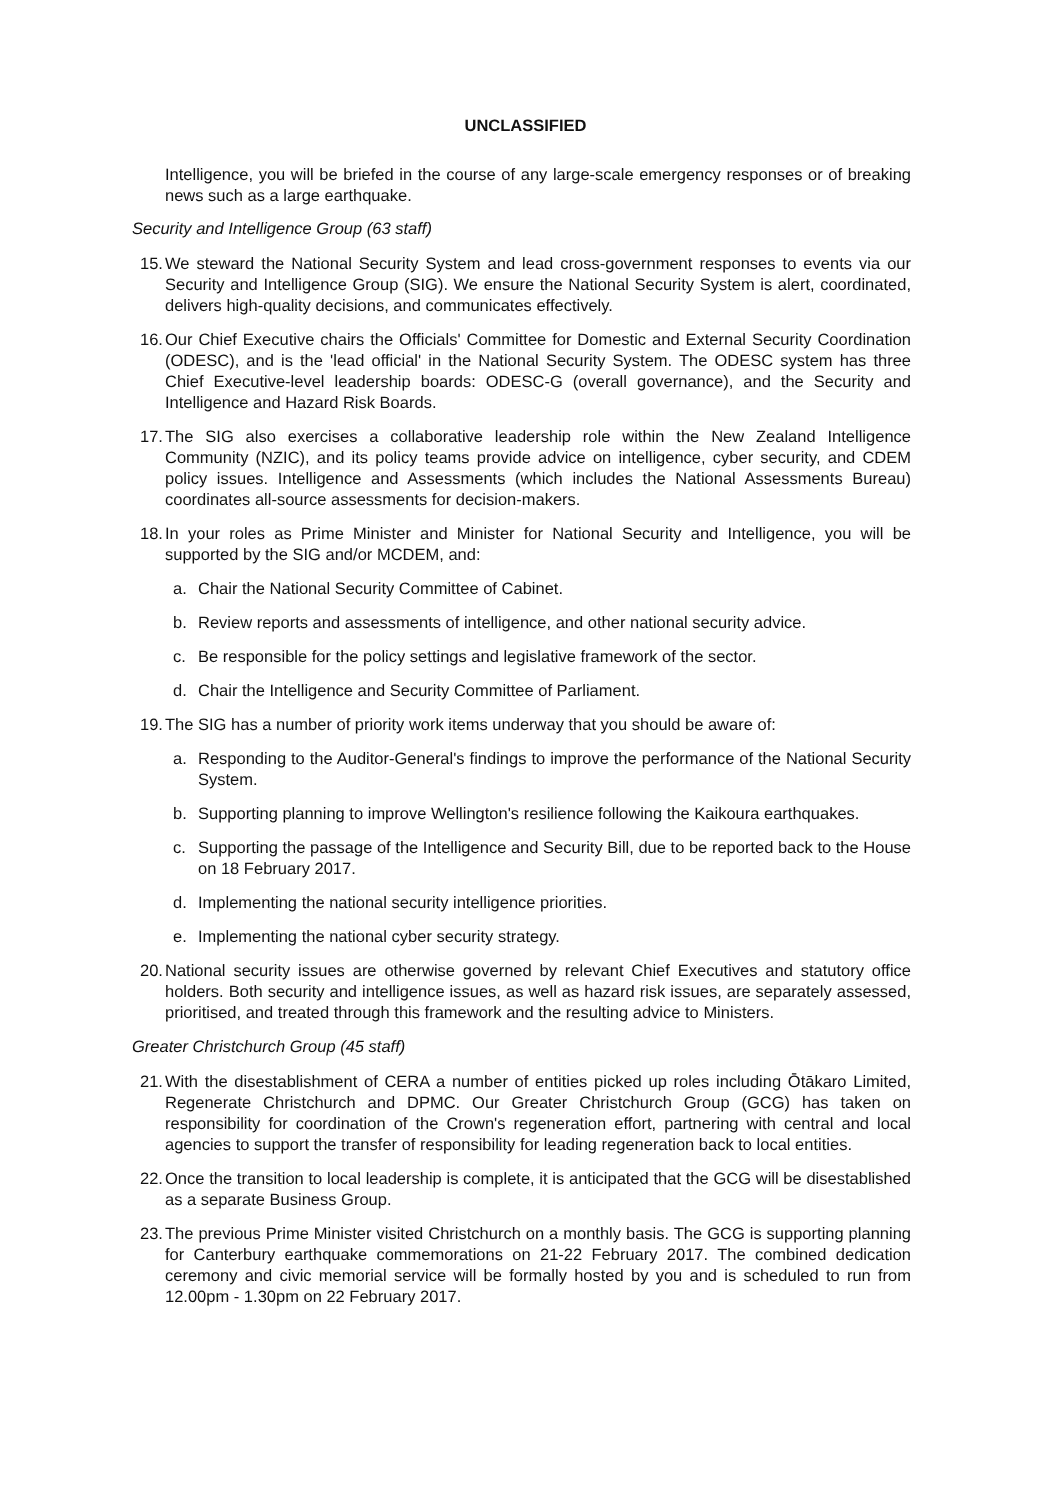UNCLASSIFIED
Intelligence, you will be briefed in the course of any large-scale emergency responses or of breaking news such as a large earthquake.
Security and Intelligence Group (63 staff)
15. We steward the National Security System and lead cross-government responses to events via our Security and Intelligence Group (SIG). We ensure the National Security System is alert, coordinated, delivers high-quality decisions, and communicates effectively.
16. Our Chief Executive chairs the Officials' Committee for Domestic and External Security Coordination (ODESC), and is the 'lead official' in the National Security System. The ODESC system has three Chief Executive-level leadership boards: ODESC-G (overall governance), and the Security and Intelligence and Hazard Risk Boards.
17. The SIG also exercises a collaborative leadership role within the New Zealand Intelligence Community (NZIC), and its policy teams provide advice on intelligence, cyber security, and CDEM policy issues. Intelligence and Assessments (which includes the National Assessments Bureau) coordinates all-source assessments for decision-makers.
18. In your roles as Prime Minister and Minister for National Security and Intelligence, you will be supported by the SIG and/or MCDEM, and:
a. Chair the National Security Committee of Cabinet.
b. Review reports and assessments of intelligence, and other national security advice.
c. Be responsible for the policy settings and legislative framework of the sector.
d. Chair the Intelligence and Security Committee of Parliament.
19. The SIG has a number of priority work items underway that you should be aware of:
a. Responding to the Auditor-General's findings to improve the performance of the National Security System.
b. Supporting planning to improve Wellington's resilience following the Kaikoura earthquakes.
c. Supporting the passage of the Intelligence and Security Bill, due to be reported back to the House on 18 February 2017.
d. Implementing the national security intelligence priorities.
e. Implementing the national cyber security strategy.
20. National security issues are otherwise governed by relevant Chief Executives and statutory office holders. Both security and intelligence issues, as well as hazard risk issues, are separately assessed, prioritised, and treated through this framework and the resulting advice to Ministers.
Greater Christchurch Group (45 staff)
21. With the disestablishment of CERA a number of entities picked up roles including Ōtākaro Limited, Regenerate Christchurch and DPMC. Our Greater Christchurch Group (GCG) has taken on responsibility for coordination of the Crown's regeneration effort, partnering with central and local agencies to support the transfer of responsibility for leading regeneration back to local entities.
22. Once the transition to local leadership is complete, it is anticipated that the GCG will be disestablished as a separate Business Group.
23. The previous Prime Minister visited Christchurch on a monthly basis. The GCG is supporting planning for Canterbury earthquake commemorations on 21-22 February 2017. The combined dedication ceremony and civic memorial service will be formally hosted by you and is scheduled to run from 12.00pm - 1.30pm on 22 February 2017.